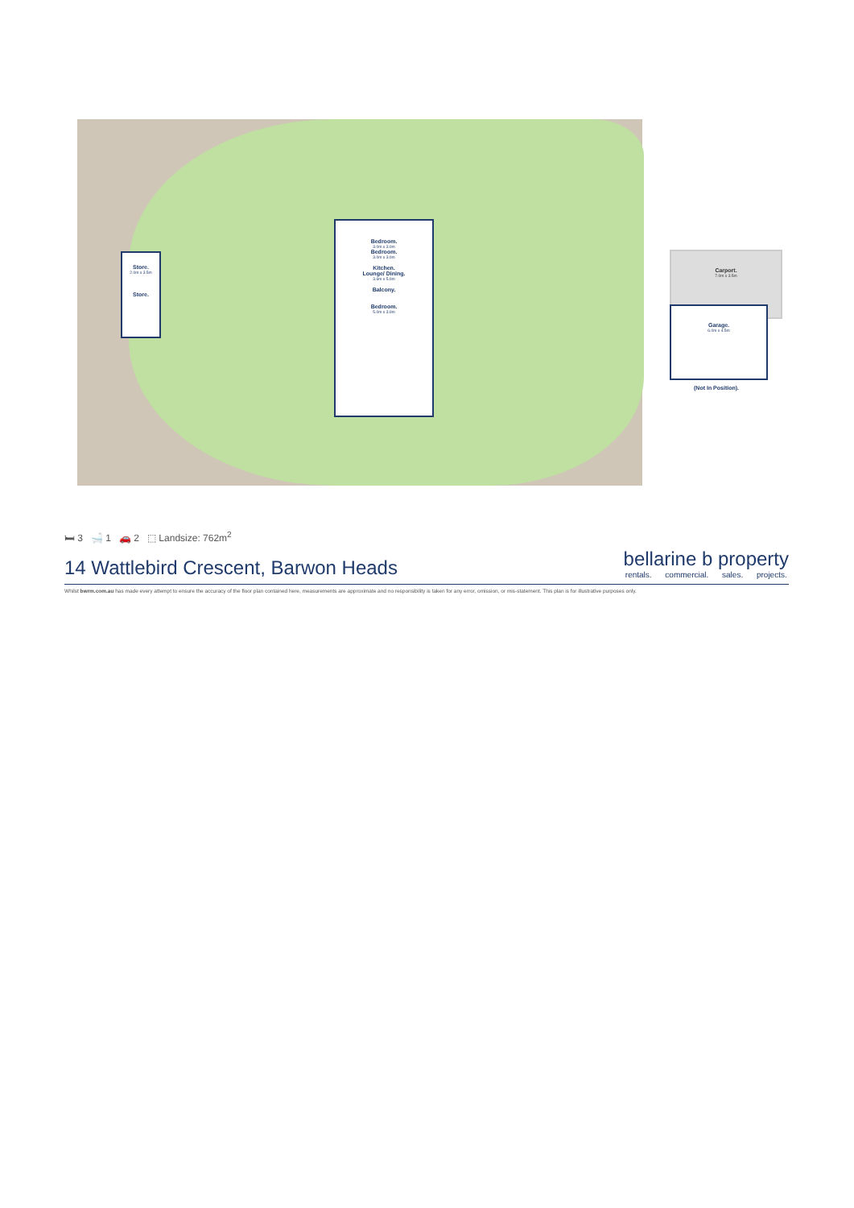Store.
2.0m x 3.5m
Store.
Bedroom.
3.0m x 3.0m
Bedroom.
3.0m x 3.0m
Kitchen.
Lounge/ Dining.
3.6m x 5.0m
Balcony.
Bedroom.
5.0m x 3.0m
Carport.
7.0m x 3.5m
Garage.
6.0m x 4.5m
(Not In Position).
🛏 3 🛁 1 🚗 2 ⬚ Landsize: 762m<sup>2</sup>
14 Wattlebird Crescent, Barwon Heads
bellarine b property
rentals. commercial. sales. projects.
Whilst bwrm.com.au has made every attempt to ensure the accuracy of the floor plan contained here, measurements are approximate and no responsibility is taken for any error, omission, or mis-statement. This plan is for illustrative purposes only.